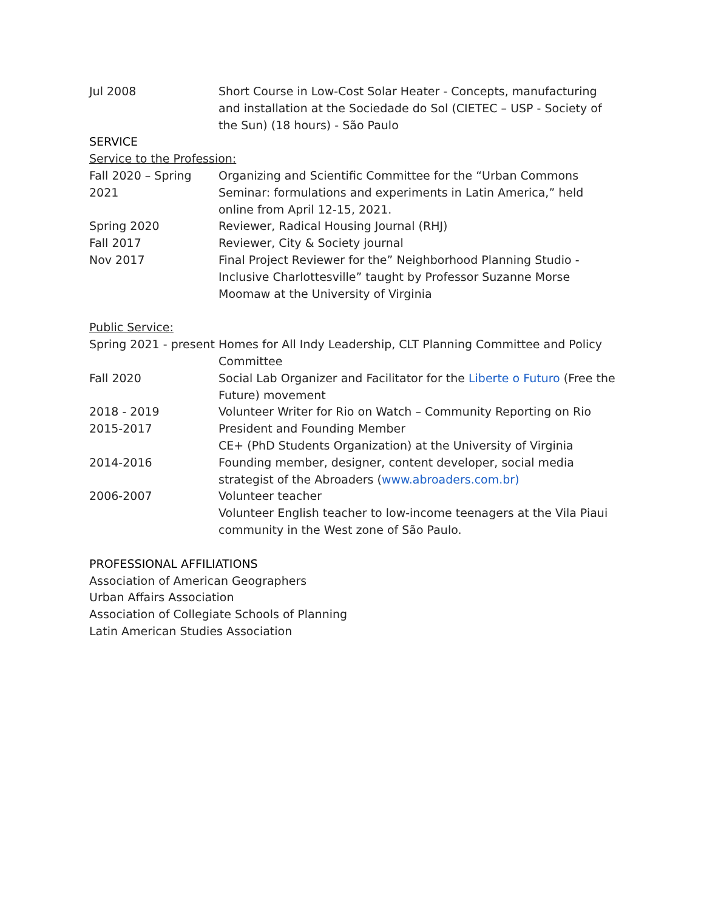Jul 2008 Short Course in Low-Cost Solar Heater - Concepts, manufacturing and installation at the Sociedade do Sol (CIETEC – USP - Society of the Sun) (18 hours) - São Paulo
SERVICE
Service to the Profession:
Fall 2020 – Spring 2021
Organizing and Scientific Committee for the “Urban Commons Seminar: formulations and experiments in Latin America,” held online from April 12-15, 2021.
Spring 2020 Reviewer, Radical Housing Journal (RHJ)
Fall 2017 Reviewer, City & Society journal
Nov 2017 Final Project Reviewer for the” Neighborhood Planning Studio - Inclusive Charlottesville” taught by Professor Suzanne Morse Moomaw at the University of Virginia
Public Service:
Spring 2021 - present
Homes for All Indy Leadership, CLT Planning Committee and Policy Committee
Fall 2020 Social Lab Organizer and Facilitator for the Liberte o Futuro (Free the Future) movement
2018 - 2019 Volunteer Writer for Rio on Watch – Community Reporting on Rio
2015-2017 President and Founding Member
CE+ (PhD Students Organization) at the University of Virginia
2014-2016 Founding member, designer, content developer, social media strategist of the Abroaders (www.abroaders.com.br)
2006-2007 Volunteer teacher
Volunteer English teacher to low-income teenagers at the Vila Piaui community in the West zone of São Paulo.
PROFESSIONAL AFFILIATIONS
Association of American Geographers
Urban Affairs Association
Association of Collegiate Schools of Planning
Latin American Studies Association